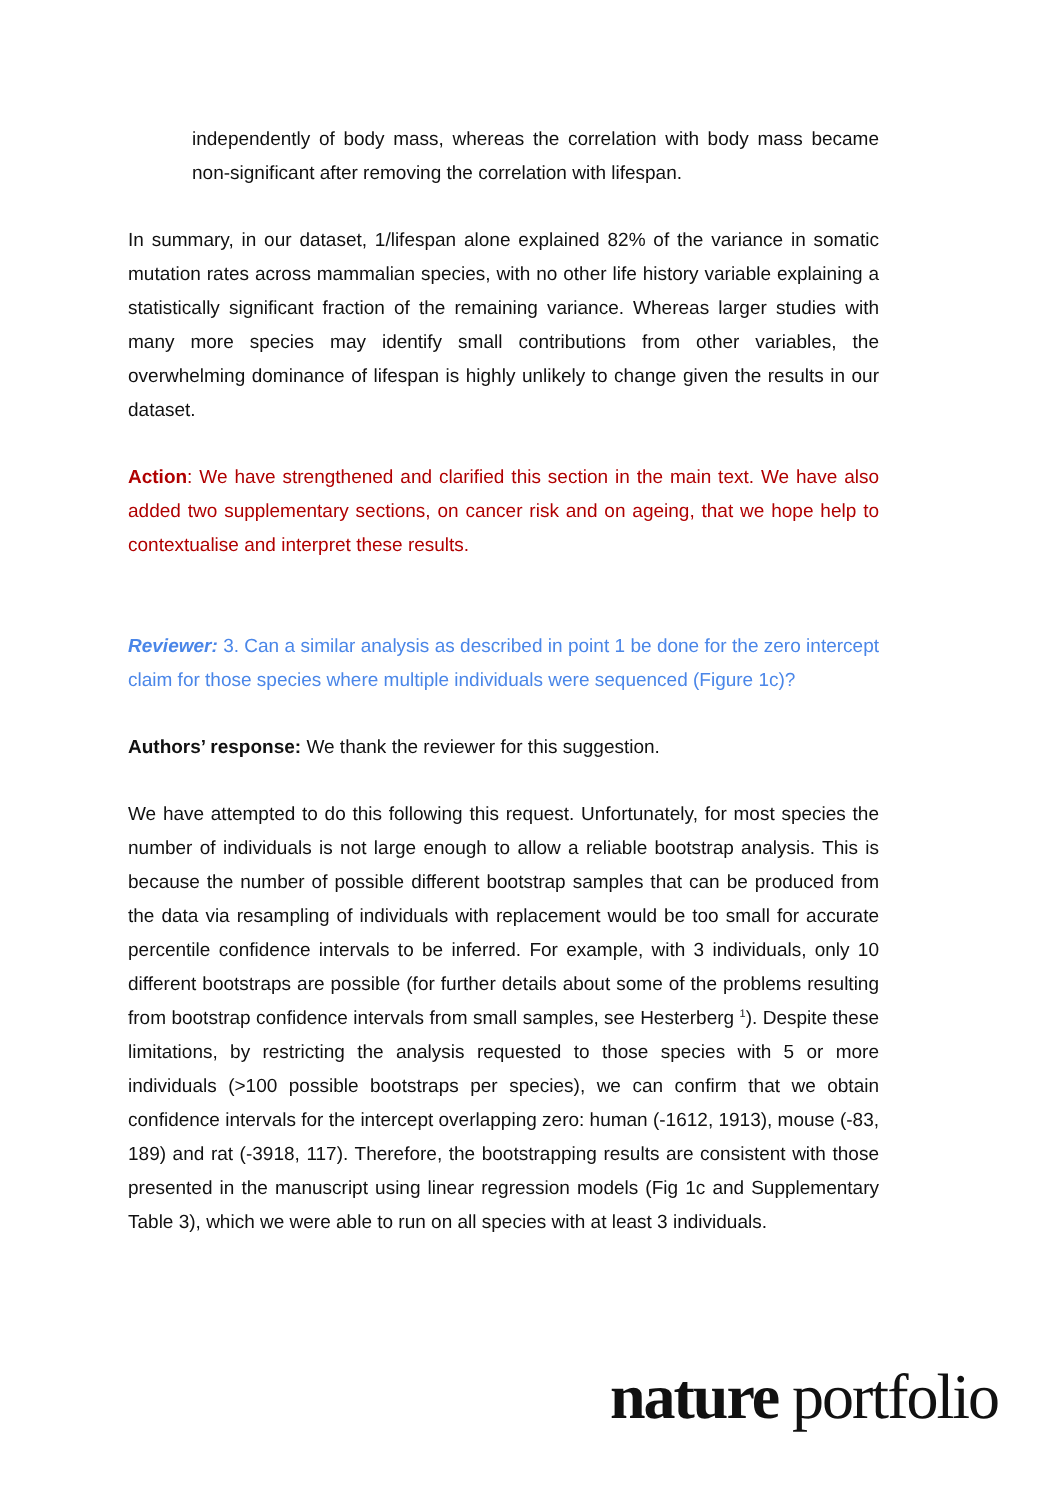independently of body mass, whereas the correlation with body mass became non-significant after removing the correlation with lifespan.
In summary, in our dataset, 1/lifespan alone explained 82% of the variance in somatic mutation rates across mammalian species, with no other life history variable explaining a statistically significant fraction of the remaining variance. Whereas larger studies with many more species may identify small contributions from other variables, the overwhelming dominance of lifespan is highly unlikely to change given the results in our dataset.
Action: We have strengthened and clarified this section in the main text. We have also added two supplementary sections, on cancer risk and on ageing, that we hope help to contextualise and interpret these results.
Reviewer: 3. Can a similar analysis as described in point 1 be done for the zero intercept claim for those species where multiple individuals were sequenced (Figure 1c)?
Authors’ response: We thank the reviewer for this suggestion.
We have attempted to do this following this request. Unfortunately, for most species the number of individuals is not large enough to allow a reliable bootstrap analysis. This is because the number of possible different bootstrap samples that can be produced from the data via resampling of individuals with replacement would be too small for accurate percentile confidence intervals to be inferred. For example, with 3 individuals, only 10 different bootstraps are possible (for further details about some of the problems resulting from bootstrap confidence intervals from small samples, see Hesterberg <sup>1</sup>). Despite these limitations, by restricting the analysis requested to those species with 5 or more individuals (>100 possible bootstraps per species), we can confirm that we obtain confidence intervals for the intercept overlapping zero: human (-1612, 1913), mouse (-83, 189) and rat (-3918, 117). Therefore, the bootstrapping results are consistent with those presented in the manuscript using linear regression models (Fig 1c and Supplementary Table 3), which we were able to run on all species with at least 3 individuals.
nature portfolio